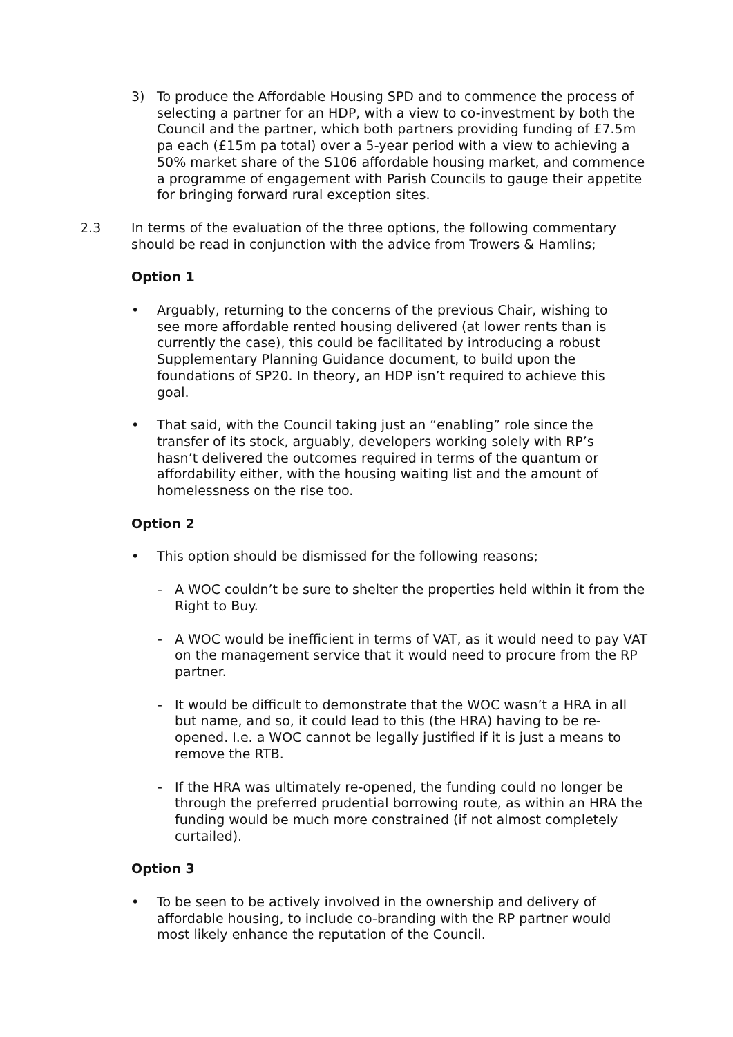3) To produce the Affordable Housing SPD and to commence the process of selecting a partner for an HDP, with a view to co-investment by both the Council and the partner, which both partners providing funding of £7.5m pa each (£15m pa total) over a 5-year period with a view to achieving a 50% market share of the S106 affordable housing market, and commence a programme of engagement with Parish Councils to gauge their appetite for bringing forward rural exception sites.
2.3 In terms of the evaluation of the three options, the following commentary should be read in conjunction with the advice from Trowers & Hamlins;
Option 1
• Arguably, returning to the concerns of the previous Chair, wishing to see more affordable rented housing delivered (at lower rents than is currently the case), this could be facilitated by introducing a robust Supplementary Planning Guidance document, to build upon the foundations of SP20. In theory, an HDP isn’t required to achieve this goal.
• That said, with the Council taking just an “enabling” role since the transfer of its stock, arguably, developers working solely with RP’s hasn’t delivered the outcomes required in terms of the quantum or affordability either, with the housing waiting list and the amount of homelessness on the rise too.
Option 2
• This option should be dismissed for the following reasons;
- A WOC couldn’t be sure to shelter the properties held within it from the Right to Buy.
- A WOC would be inefficient in terms of VAT, as it would need to pay VAT on the management service that it would need to procure from the RP partner.
- It would be difficult to demonstrate that the WOC wasn’t a HRA in all but name, and so, it could lead to this (the HRA) having to be re-opened. I.e. a WOC cannot be legally justified if it is just a means to remove the RTB.
- If the HRA was ultimately re-opened, the funding could no longer be through the preferred prudential borrowing route, as within an HRA the funding would be much more constrained (if not almost completely curtailed).
Option 3
• To be seen to be actively involved in the ownership and delivery of affordable housing, to include co-branding with the RP partner would most likely enhance the reputation of the Council.